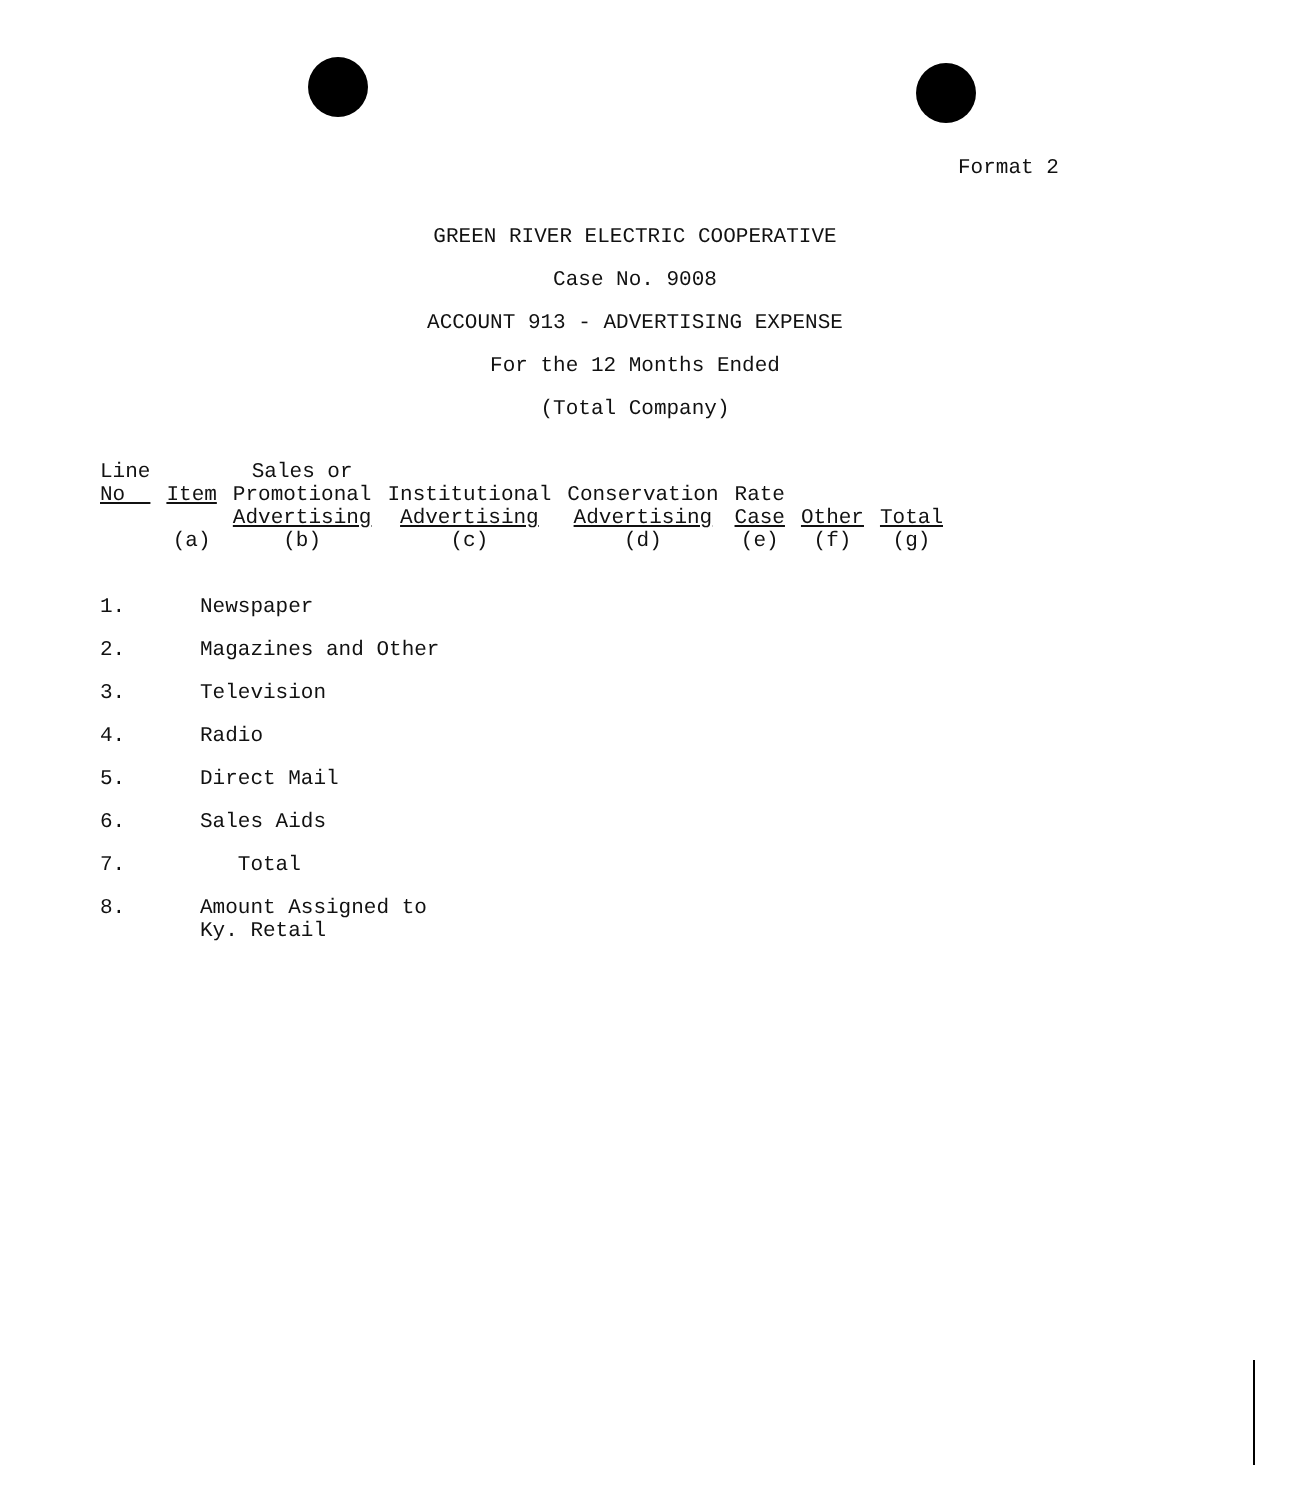Format 2
GREEN RIVER ELECTRIC COOPERATIVE
Case No. 9008
ACCOUNT 913 - ADVERTISING EXPENSE
For the 12 Months Ended
(Total Company)
| Line No | Item (a) | Sales or Promotional Advertising (b) | Institutional Advertising (c) | Conservation Advertising (d) | Rate Case (e) | Other (f) | Total (g) |
| --- | --- | --- | --- | --- | --- | --- | --- |
1. Newspaper
2. Magazines and Other
3. Television
4. Radio
5. Direct Mail
6. Sales Aids
7. Total
8. Amount Assigned to
Ky. Retail